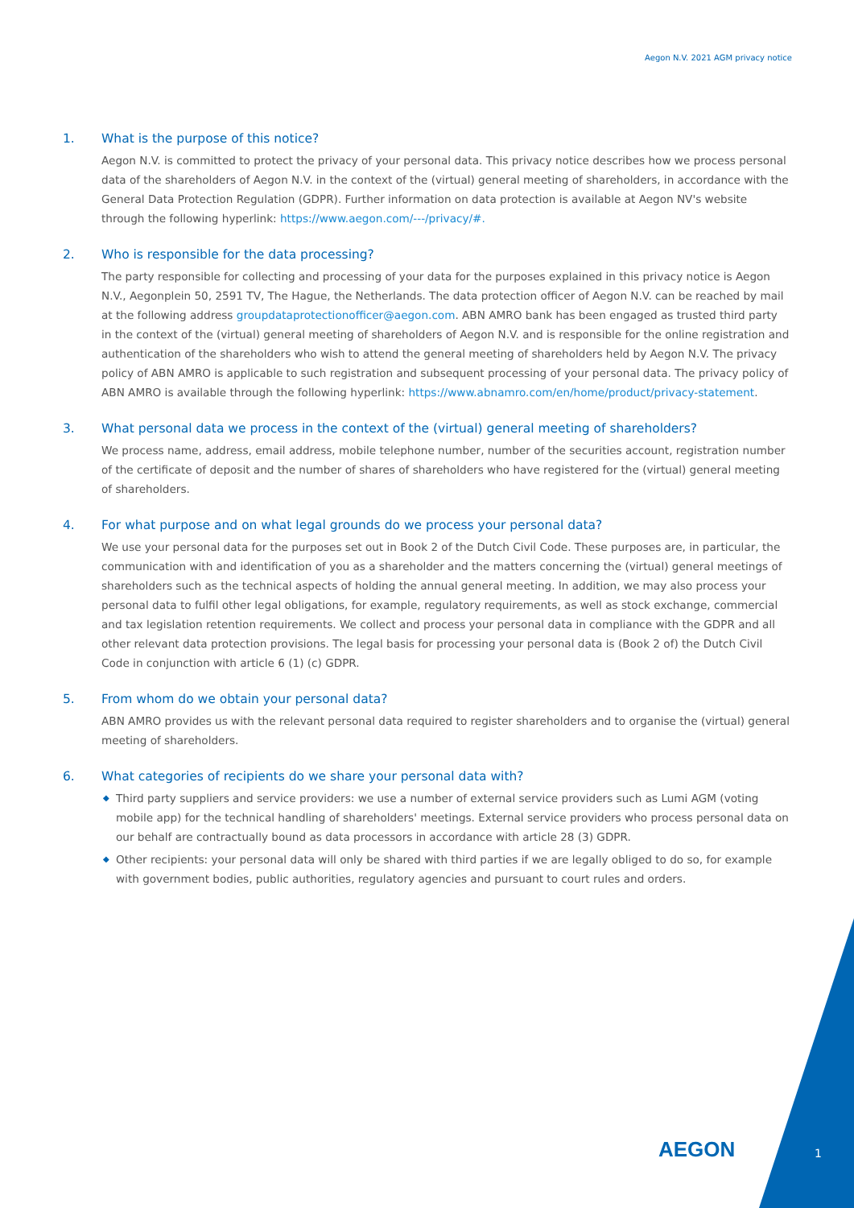Aegon N.V. 2021 AGM privacy notice
1. What is the purpose of this notice?
Aegon N.V. is committed to protect the privacy of your personal data. This privacy notice describes how we process personal data of the shareholders of Aegon N.V. in the context of the (virtual) general meeting of shareholders, in accordance with the General Data Protection Regulation (GDPR). Further information on data protection is available at Aegon NV's website through the following hyperlink: https://www.aegon.com/---/privacy/#.
2. Who is responsible for the data processing?
The party responsible for collecting and processing of your data for the purposes explained in this privacy notice is Aegon N.V., Aegonplein 50, 2591 TV, The Hague, the Netherlands. The data protection officer of Aegon N.V. can be reached by mail at the following address groupdataprotectionofficer@aegon.com. ABN AMRO bank has been engaged as trusted third party in the context of the (virtual) general meeting of shareholders of Aegon N.V. and is responsible for the online registration and authentication of the shareholders who wish to attend the general meeting of shareholders held by Aegon N.V. The privacy policy of ABN AMRO is applicable to such registration and subsequent processing of your personal data. The privacy policy of ABN AMRO is available through the following hyperlink: https://www.abnamro.com/en/home/product/privacy-statement.
3. What personal data we process in the context of the (virtual) general meeting of shareholders?
We process name, address, email address, mobile telephone number, number of the securities account, registration number of the certificate of deposit and the number of shares of shareholders who have registered for the (virtual) general meeting of shareholders.
4. For what purpose and on what legal grounds do we process your personal data?
We use your personal data for the purposes set out in Book 2 of the Dutch Civil Code. These purposes are, in particular, the communication with and identification of you as a shareholder and the matters concerning the (virtual) general meetings of shareholders such as the technical aspects of holding the annual general meeting. In addition, we may also process your personal data to fulfil other legal obligations, for example, regulatory requirements, as well as stock exchange, commercial and tax legislation retention requirements. We collect and process your personal data in compliance with the GDPR and all other relevant data protection provisions. The legal basis for processing your personal data is (Book 2 of) the Dutch Civil Code in conjunction with article 6 (1) (c) GDPR.
5. From whom do we obtain your personal data?
ABN AMRO provides us with the relevant personal data required to register shareholders and to organise the (virtual) general meeting of shareholders.
6. What categories of recipients do we share your personal data with?
◆ Third party suppliers and service providers: we use a number of external service providers such as Lumi AGM (voting mobile app) for the technical handling of shareholders' meetings. External service providers who process personal data on our behalf are contractually bound as data processors in accordance with article 28 (3) GDPR.
◆ Other recipients: your personal data will only be shared with third parties if we are legally obliged to do so, for example with government bodies, public authorities, regulatory agencies and pursuant to court rules and orders.
AEGON 1